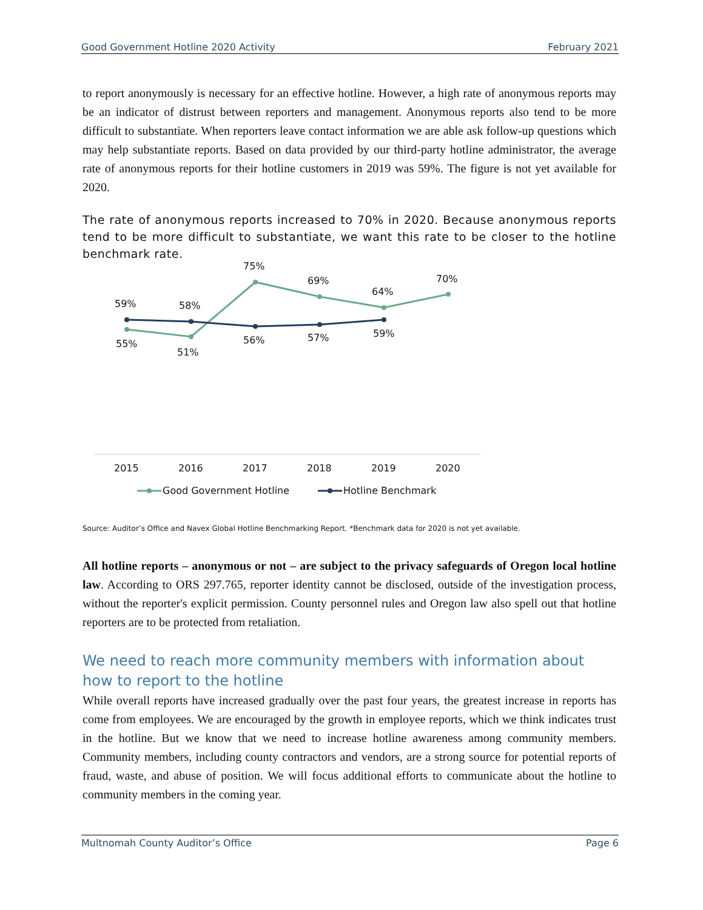Good Government Hotline 2020 Activity February 2021
to report anonymously is necessary for an effective hotline. However, a high rate of anonymous reports may be an indicator of distrust between reporters and management. Anonymous reports also tend to be more difficult to substantiate. When reporters leave contact information we are able ask follow-up questions which may help substantiate reports. Based on data provided by our third-party hotline administrator, the average rate of anonymous reports for their hotline customers in 2019 was 59%. The figure is not yet available for 2020.
The rate of anonymous reports increased to 70% in 2020. Because anonymous reports tend to be more difficult to substantiate, we want this rate to be closer to the hotline benchmark rate.
59%
58%
75%
69%
64%
70%
55%
51%
56%
57%
59%
2015
2016
2017
2018
2019
2020
Good Government Hotline
Hotline Benchmark
Source: Auditor’s Office and Navex Global Hotline Benchmarking Report. *Benchmark data for 2020 is not yet available.
All hotline reports – anonymous or not – are subject to the privacy safeguards of Oregon local hotline law. According to ORS 297.765, reporter identity cannot be disclosed, outside of the investigation process, without the reporter's explicit permission. County personnel rules and Oregon law also spell out that hotline reporters are to be protected from retaliation.
We need to reach more community members with information about how to report to the hotline
While overall reports have increased gradually over the past four years, the greatest increase in reports has come from employees. We are encouraged by the growth in employee reports, which we think indicates trust in the hotline. But we know that we need to increase hotline awareness among community members. Community members, including county contractors and vendors, are a strong source for potential reports of fraud, waste, and abuse of position. We will focus additional efforts to communicate about the hotline to community members in the coming year.
Multnomah County Auditor’s Office Page 6